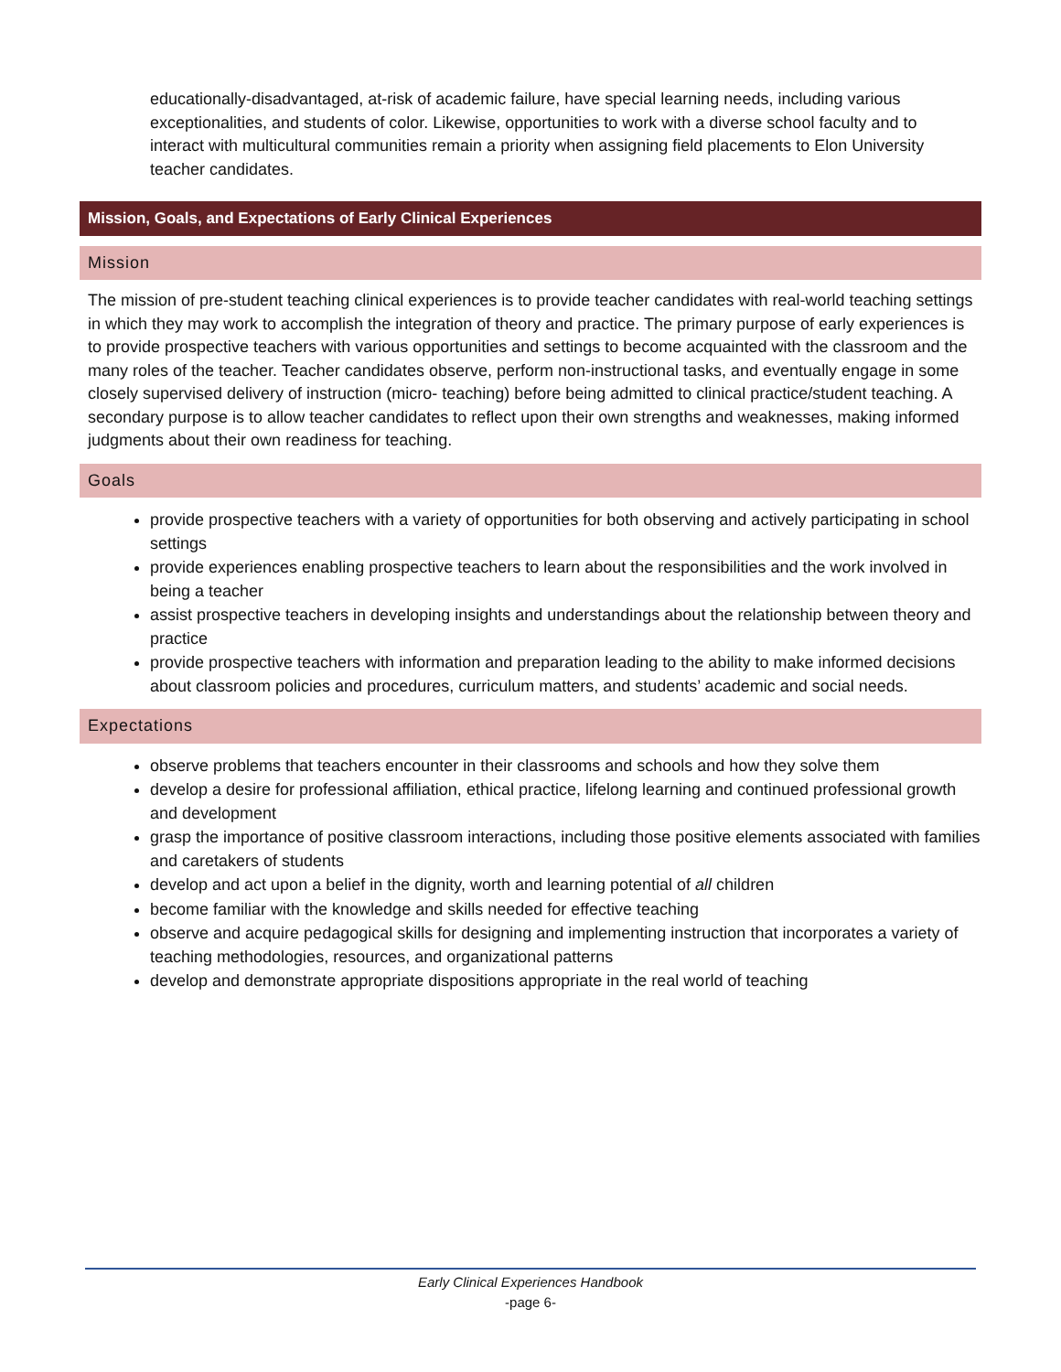educationally-disadvantaged, at-risk of academic failure, have special learning needs, including various exceptionalities, and students of color. Likewise, opportunities to work with a diverse school faculty and to interact with multicultural communities remain a priority when assigning field placements to Elon University teacher candidates.
Mission, Goals, and Expectations of Early Clinical Experiences
Mission
The mission of pre-student teaching clinical experiences is to provide teacher candidates with real-world teaching settings in which they may work to accomplish the integration of theory and practice. The primary purpose of early experiences is to provide prospective teachers with various opportunities and settings to become acquainted with the classroom and the many roles of the teacher. Teacher candidates observe, perform non-instructional tasks, and eventually engage in some closely supervised delivery of instruction (micro- teaching) before being admitted to clinical practice/student teaching. A secondary purpose is to allow teacher candidates to reflect upon their own strengths and weaknesses, making informed judgments about their own readiness for teaching.
Goals
provide prospective teachers with a variety of opportunities for both observing and actively participating in school settings
provide experiences enabling prospective teachers to learn about the responsibilities and the work involved in being a teacher
assist prospective teachers in developing insights and understandings about the relationship between theory and practice
provide prospective teachers with information and preparation leading to the ability to make informed decisions about classroom policies and procedures, curriculum matters, and students’ academic and social needs.
Expectations
observe problems that teachers encounter in their classrooms and schools and how they solve them
develop a desire for professional affiliation, ethical practice, lifelong learning and continued professional growth and development
grasp the importance of positive classroom interactions, including those positive elements associated with families and caretakers of students
develop and act upon a belief in the dignity, worth and learning potential of all children
become familiar with the knowledge and skills needed for effective teaching
observe and acquire pedagogical skills for designing and implementing instruction that incorporates a variety of teaching methodologies, resources, and organizational patterns
develop and demonstrate appropriate dispositions appropriate in the real world of teaching
Early Clinical Experiences Handbook
-page 6-